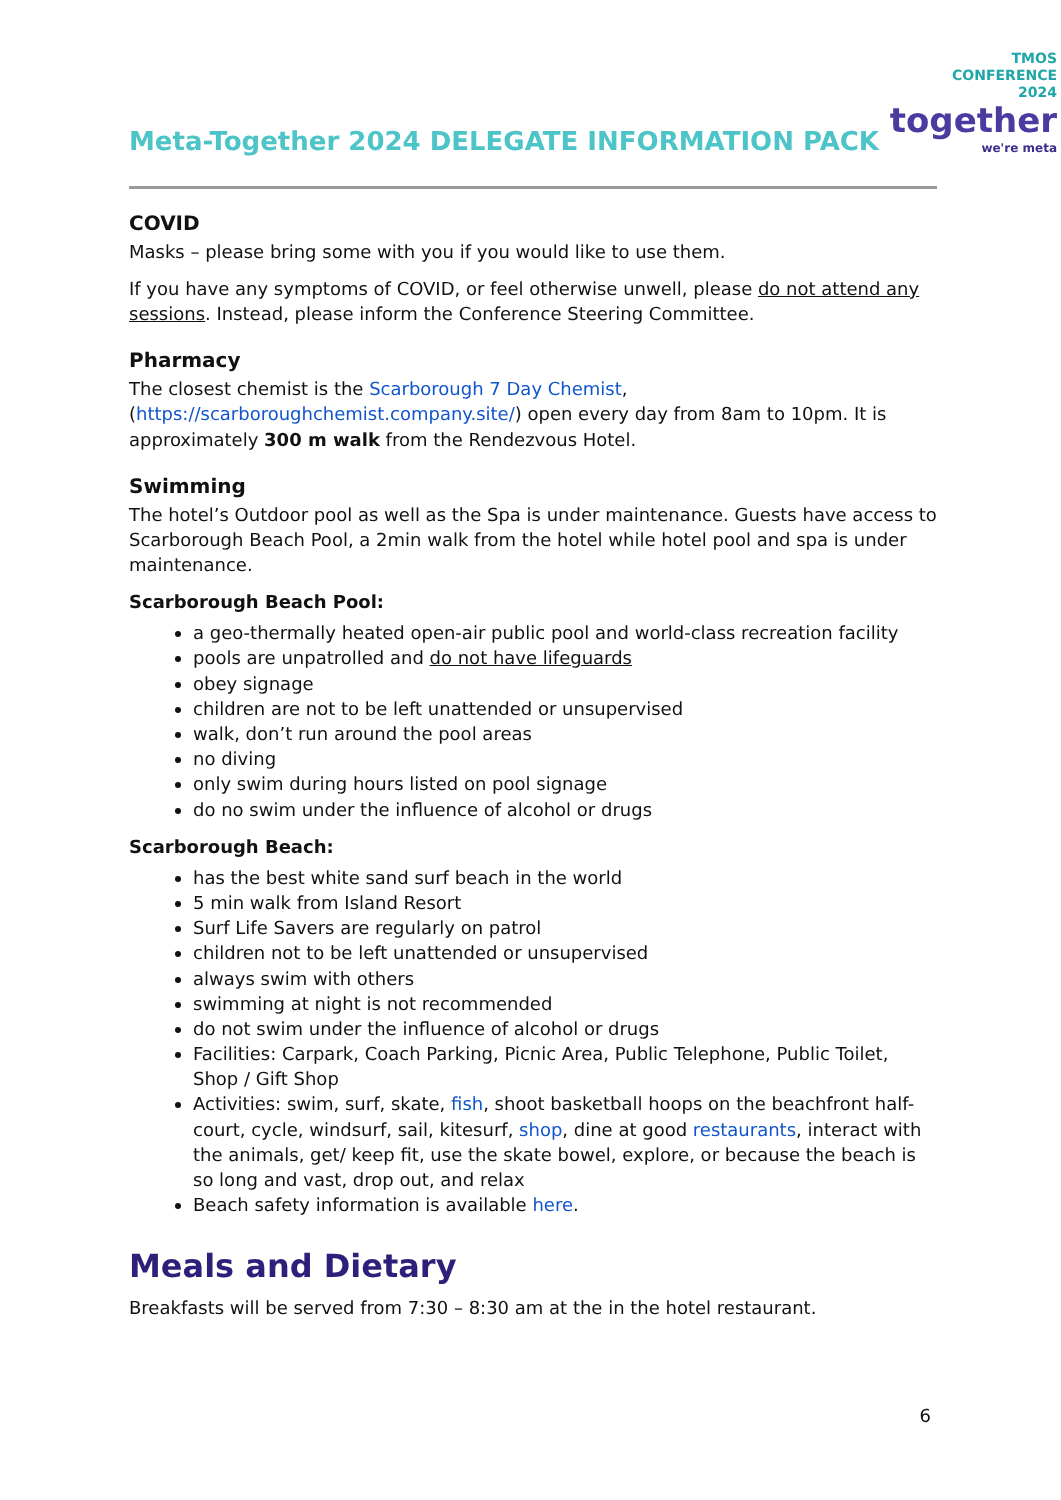Meta-Together 2024 DELEGATE INFORMATION PACK
TMOS
CONFERENCE
2024
together
we're meta
COVID
Masks – please bring some with you if you would like to use them.
If you have any symptoms of COVID, or feel otherwise unwell, please do not attend any sessions. Instead, please inform the Conference Steering Committee.
Pharmacy
The closest chemist is the Scarborough 7 Day Chemist, (https://scarboroughchemist.company.site/) open every day from 8am to 10pm. It is approximately 300 m walk from the Rendezvous Hotel.
Swimming
The hotel’s Outdoor pool as well as the Spa is under maintenance. Guests have access to Scarborough Beach Pool, a 2min walk from the hotel while hotel pool and spa is under maintenance.
Scarborough Beach Pool:
a geo-thermally heated open-air public pool and world-class recreation facility
pools are unpatrolled and do not have lifeguards
obey signage
children are not to be left unattended or unsupervised
walk, don’t run around the pool areas
no diving
only swim during hours listed on pool signage
do no swim under the influence of alcohol or drugs
Scarborough Beach:
has the best white sand surf beach in the world
5 min walk from Island Resort
Surf Life Savers are regularly on patrol
children not to be left unattended or unsupervised
always swim with others
swimming at night is not recommended
do not swim under the influence of alcohol or drugs
Facilities: Carpark, Coach Parking, Picnic Area, Public Telephone, Public Toilet, Shop / Gift Shop
Activities: swim, surf, skate, fish, shoot basketball hoops on the beachfront half-court, cycle, windsurf, sail, kitesurf, shop, dine at good restaurants, interact with the animals, get/ keep fit, use the skate bowel, explore, or because the beach is so long and vast, drop out, and relax
Beach safety information is available here.
Meals and Dietary
Breakfasts will be served from 7:30 – 8:30 am at the in the hotel restaurant.
6